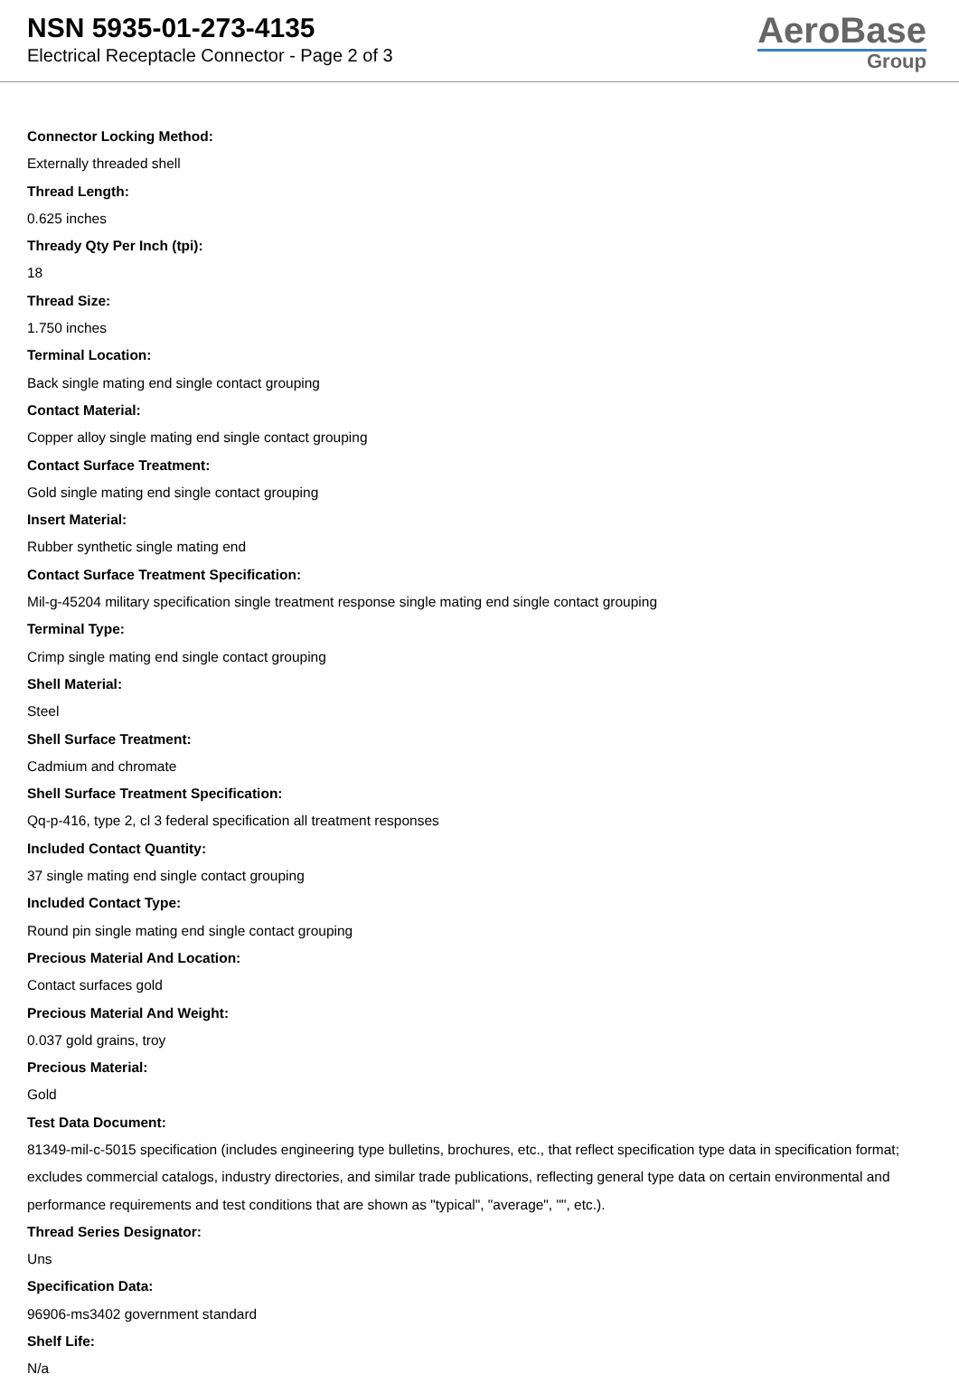NSN 5935-01-273-4135
Electrical Receptacle Connector - Page 2 of 3
AeroBase
Group
Connector Locking Method:
Externally threaded shell
Thread Length:
0.625 inches
Thready Qty Per Inch (tpi):
18
Thread Size:
1.750 inches
Terminal Location:
Back single mating end single contact grouping
Contact Material:
Copper alloy single mating end single contact grouping
Contact Surface Treatment:
Gold single mating end single contact grouping
Insert Material:
Rubber synthetic single mating end
Contact Surface Treatment Specification:
Mil-g-45204 military specification single treatment response single mating end single contact grouping
Terminal Type:
Crimp single mating end single contact grouping
Shell Material:
Steel
Shell Surface Treatment:
Cadmium and chromate
Shell Surface Treatment Specification:
Qq-p-416, type 2, cl 3 federal specification all treatment responses
Included Contact Quantity:
37 single mating end single contact grouping
Included Contact Type:
Round pin single mating end single contact grouping
Precious Material And Location:
Contact surfaces gold
Precious Material And Weight:
0.037 gold grains, troy
Precious Material:
Gold
Test Data Document:
81349-mil-c-5015 specification (includes engineering type bulletins, brochures, etc., that reflect specification type data in specification format; excludes commercial catalogs, industry directories, and similar trade publications, reflecting general type data on certain environmental and performance requirements and test conditions that are shown as "typical", "average", "", etc.).
Thread Series Designator:
Uns
Specification Data:
96906-ms3402 government standard
Shelf Life:
N/a